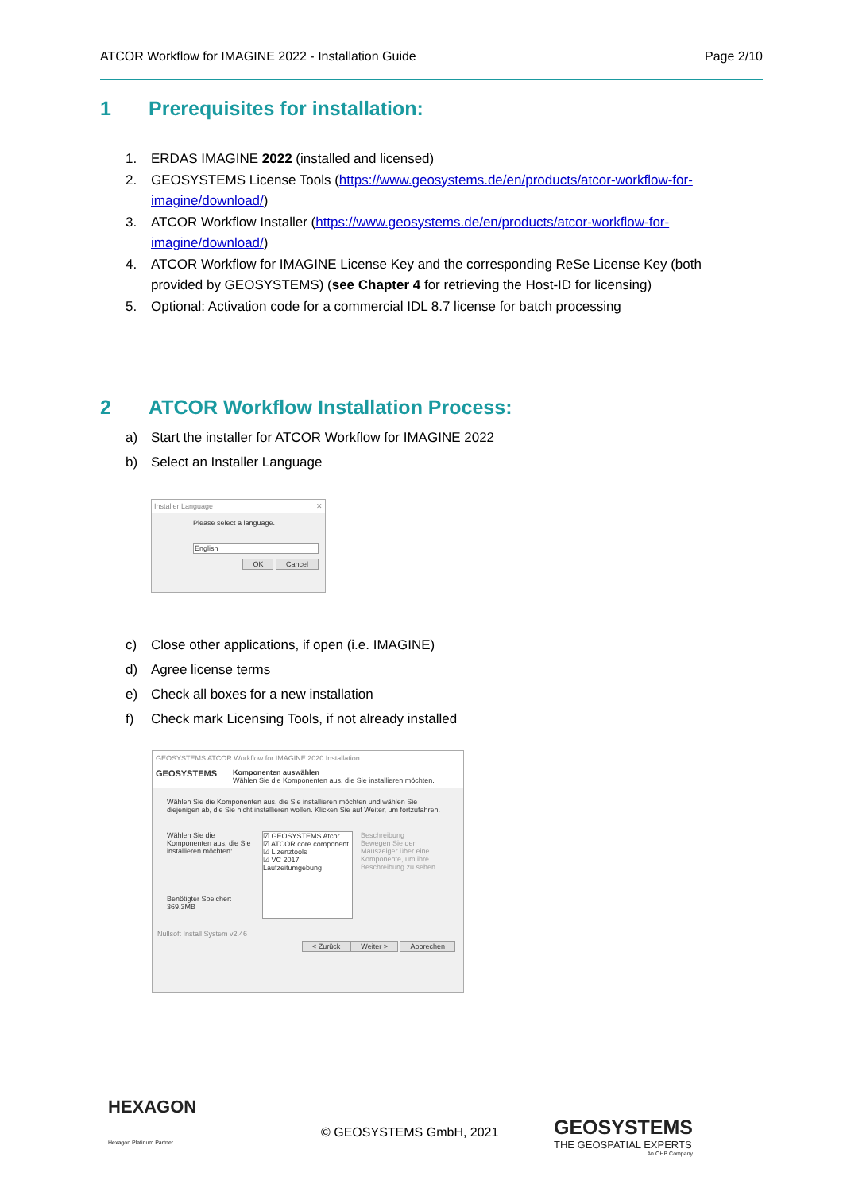ATCOR Workflow for IMAGINE 2022 - Installation Guide Page 2/10
1 Prerequisites for installation:
1. ERDAS IMAGINE 2022 (installed and licensed)
2. GEOSYSTEMS License Tools (https://www.geosystems.de/en/products/atcor-workflow-for-imagine/download/)
3. ATCOR Workflow Installer (https://www.geosystems.de/en/products/atcor-workflow-for-imagine/download/)
4. ATCOR Workflow for IMAGINE License Key and the corresponding ReSe License Key (both provided by GEOSYSTEMS) (see Chapter 4 for retrieving the Host-ID for licensing)
5. Optional: Activation code for a commercial IDL 8.7 license for batch processing
2 ATCOR Workflow Installation Process:
a) Start the installer for ATCOR Workflow for IMAGINE 2022
b) Select an Installer Language
Installer Language ✕
Please select a language.
English
OK Cancel
c) Close other applications, if open (i.e. IMAGINE)
d) Agree license terms
e) Check all boxes for a new installation
f) Check mark Licensing Tools, if not already installed
GEOSYSTEMS ATCOR Workflow for IMAGINE 2020 Installation
GEOSYSTEMS
Komponenten auswählen
Wählen Sie die Komponenten aus, die Sie installieren möchten.
Wählen Sie die Komponenten aus, die Sie installieren möchten und wählen Sie diejenigen ab, die Sie nicht installieren wollen. Klicken Sie auf Weiter, um fortzufahren.
Wählen Sie die Komponenten aus, die Sie installieren möchten:
Benötigter Speicher: 369.3MB
☑ GEOSYSTEMS Atcor
☑ ATCOR core component
☑ Lizenztools
☑ VC 2017 Laufzeitumgebung
Beschreibung
Bewegen Sie den Mauszeiger über eine Komponente, um ihre Beschreibung zu sehen.
Nullsoft Install System v2.46
< Zurück Weiter > Abbrechen
HEXAGON
Hexagon Platinum Partner
© GEOSYSTEMS GmbH, 2021
GEOSYSTEMS
THE GEOSPATIAL EXPERTS
An OHB Company